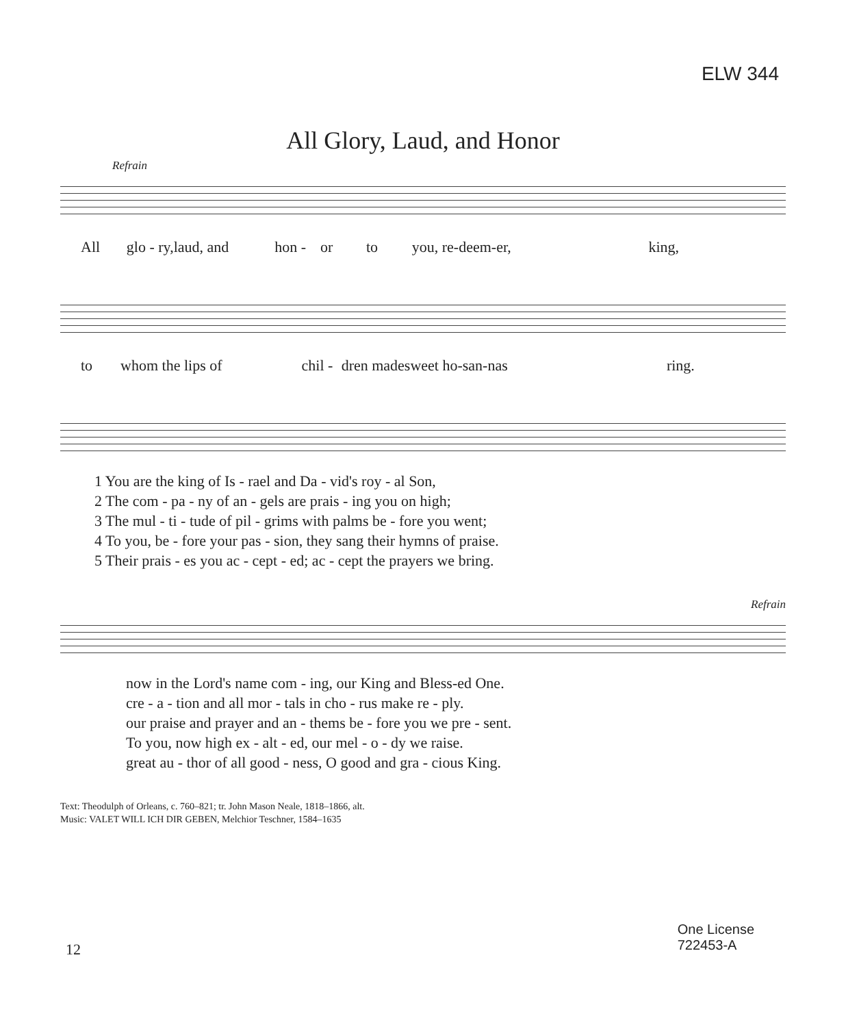ELW 344
All Glory, Laud, and Honor
Refrain
All glo - ry, laud, and hon - or to you, re-deem-er, king,
to whom the lips of chil - dren made sweet ho-san-nas ring.
1 You are the king of Is - rael and Da - vid's roy - al Son,
2 The com - pa - ny of an - gels are prais - ing you on high;
3 The mul - ti - tude of pil - grims with palms be - fore you went;
4 To you, be - fore your pas - sion, they sang their hymns of praise.
5 Their prais - es you ac - cept - ed; ac - cept the prayers we bring.
Refrain
now in the Lord's name com - ing, our King and Bless-ed One.
cre - a - tion and all mor - tals in cho - rus make re - ply.
our praise and prayer and an - thems be - fore you we pre - sent.
To you, now high ex - alt - ed, our mel - o - dy we raise.
great au - thor of all good - ness, O good and gra - cious King.
Text: Theodulph of Orleans, c. 760–821; tr. John Mason Neale, 1818–1866, alt.
Music: VALET WILL ICH DIR GEBEN, Melchior Teschner, 1584–1635
12
One License
722453-A